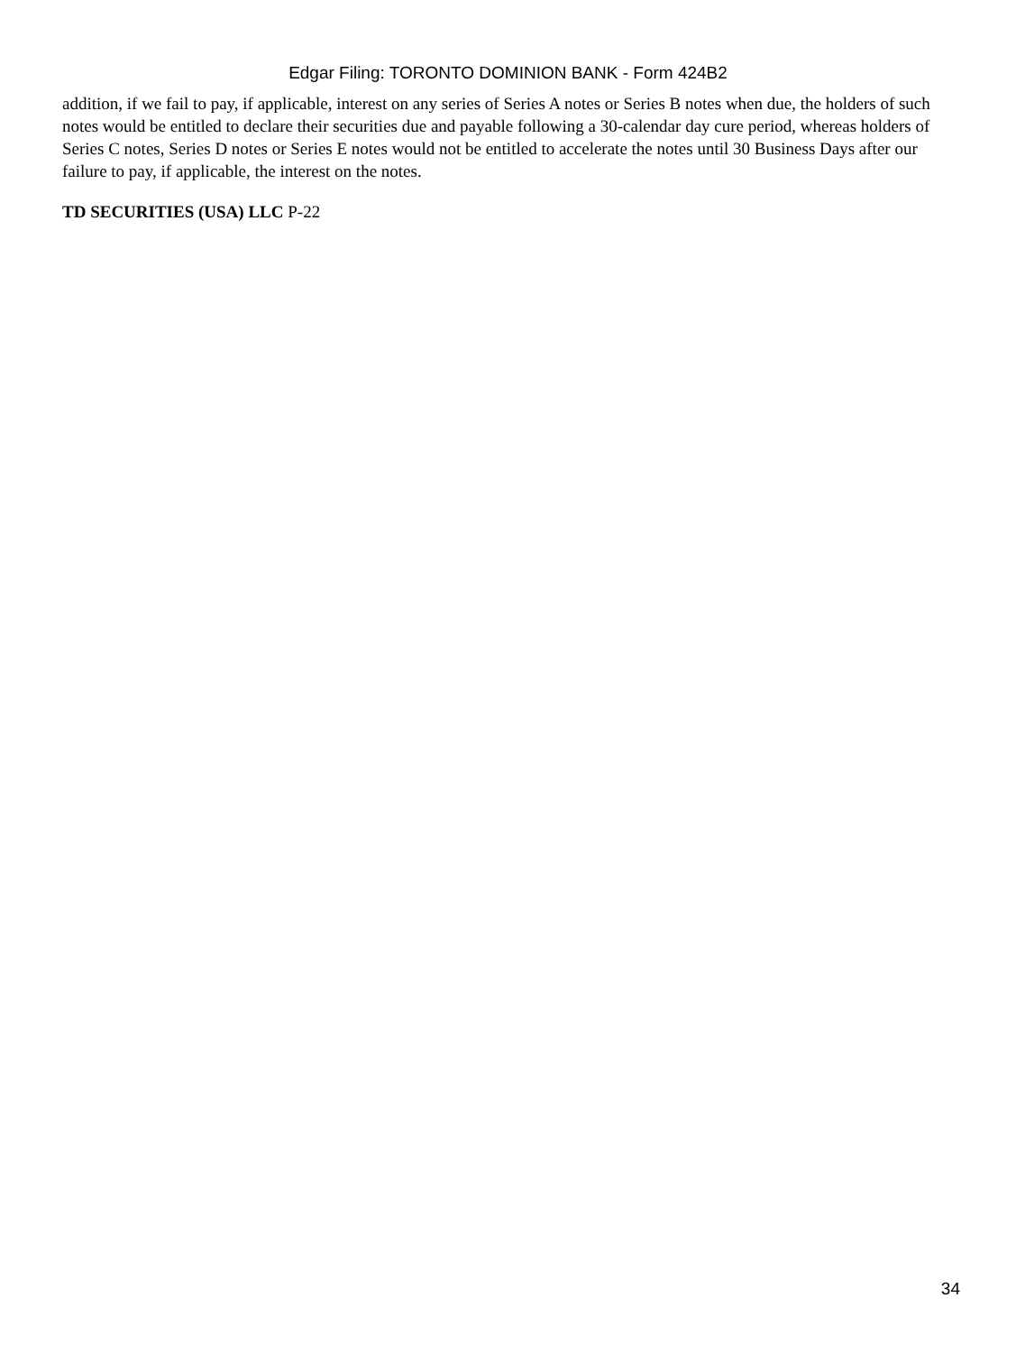Edgar Filing: TORONTO DOMINION BANK - Form 424B2
addition, if we fail to pay, if applicable, interest on any series of Series A notes or Series B notes when due, the holders of such notes would be entitled to declare their securities due and payable following a 30-calendar day cure period, whereas holders of Series C notes, Series D notes or Series E notes would not be entitled to accelerate the notes until 30 Business Days after our failure to pay, if applicable, the interest on the notes.
TD SECURITIES (USA) LLC P-22
34